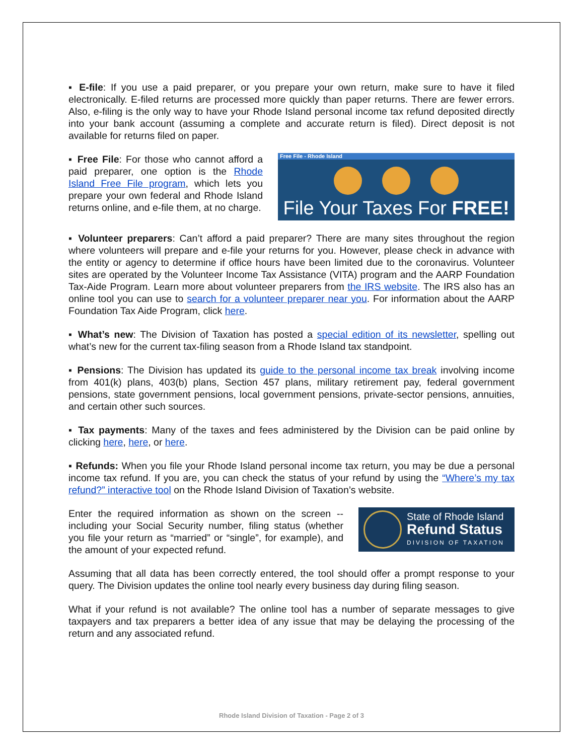▪ E-file: If you use a paid preparer, or you prepare your own return, make sure to have it filed electronically. E-filed returns are processed more quickly than paper returns. There are fewer errors. Also, e-filing is the only way to have your Rhode Island personal income tax refund deposited directly into your bank account (assuming a complete and accurate return is filed). Direct deposit is not available for returns filed on paper.
▪ Free File: For those who cannot afford a paid preparer, one option is the Rhode Island Free File program, which lets you prepare your own federal and Rhode Island returns online, and e-file them, at no charge.
Free File - Rhode Island
File Your Taxes For FREE!
▪ Volunteer preparers: Can’t afford a paid preparer? There are many sites throughout the region where volunteers will prepare and e-file your returns for you. However, please check in advance with the entity or agency to determine if office hours have been limited due to the coronavirus. Volunteer sites are operated by the Volunteer Income Tax Assistance (VITA) program and the AARP Foundation Tax-Aide Program. Learn more about volunteer preparers from the IRS website. The IRS also has an online tool you can use to search for a volunteer preparer near you. For information about the AARP Foundation Tax Aide Program, click here.
▪ What’s new: The Division of Taxation has posted a special edition of its newsletter, spelling out what’s new for the current tax-filing season from a Rhode Island tax standpoint.
▪ Pensions: The Division has updated its guide to the personal income tax break involving income from 401(k) plans, 403(b) plans, Section 457 plans, military retirement pay, federal government pensions, state government pensions, local government pensions, private-sector pensions, annuities, and certain other such sources.
▪ Tax payments: Many of the taxes and fees administered by the Division can be paid online by clicking here, here, or here.
▪ Refunds: When you file your Rhode Island personal income tax return, you may be due a personal income tax refund. If you are, you can check the status of your refund by using the “Where’s my tax refund?” interactive tool on the Rhode Island Division of Taxation’s website.
Enter the required information as shown on the screen -- including your Social Security number, filing status (whether you file your return as “married” or “single”, for example), and the amount of your expected refund.
State of Rhode Island
Refund Status
DIVISION OF TAXATION
Assuming that all data has been correctly entered, the tool should offer a prompt response to your query. The Division updates the online tool nearly every business day during filing season.
What if your refund is not available? The online tool has a number of separate messages to give taxpayers and tax preparers a better idea of any issue that may be delaying the processing of the return and any associated refund.
Rhode Island Division of Taxation - Page 2 of 3